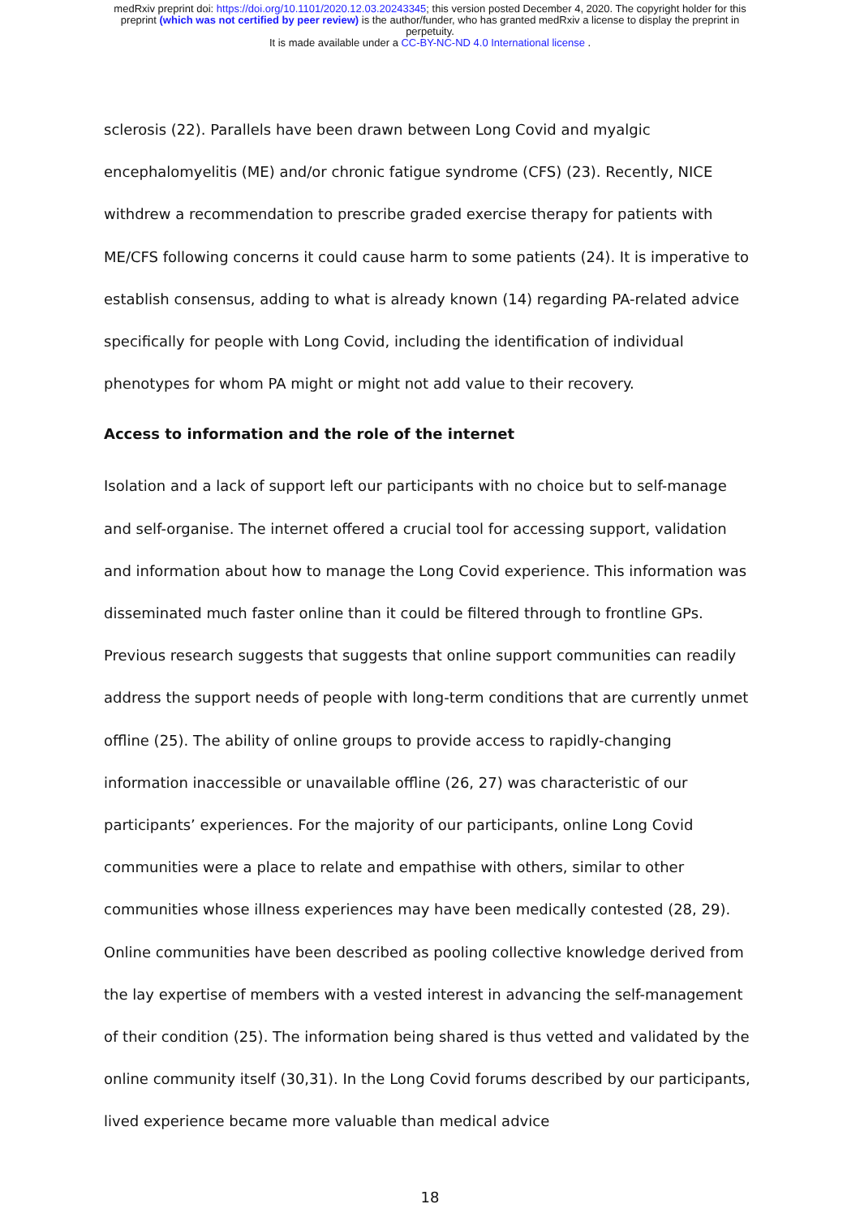medRxiv preprint doi: https://doi.org/10.1101/2020.12.03.20243345; this version posted December 4, 2020. The copyright holder for this
preprint (which was not certified by peer review) is the author/funder, who has granted medRxiv a license to display the preprint in
perpetuity.
It is made available under a CC-BY-NC-ND 4.0 International license .
sclerosis (22). Parallels have been drawn between Long Covid and myalgic encephalomyelitis (ME) and/or chronic fatigue syndrome (CFS) (23). Recently, NICE withdrew a recommendation to prescribe graded exercise therapy for patients with ME/CFS following concerns it could cause harm to some patients (24). It is imperative to establish consensus, adding to what is already known (14) regarding PA-related advice specifically for people with Long Covid, including the identification of individual phenotypes for whom PA might or might not add value to their recovery.
Access to information and the role of the internet
Isolation and a lack of support left our participants with no choice but to self-manage and self-organise. The internet offered a crucial tool for accessing support, validation and information about how to manage the Long Covid experience. This information was disseminated much faster online than it could be filtered through to frontline GPs. Previous research suggests that suggests that online support communities can readily address the support needs of people with long-term conditions that are currently unmet offline (25). The ability of online groups to provide access to rapidly-changing information inaccessible or unavailable offline (26, 27) was characteristic of our participants’ experiences. For the majority of our participants, online Long Covid communities were a place to relate and empathise with others, similar to other communities whose illness experiences may have been medically contested (28, 29). Online communities have been described as pooling collective knowledge derived from the lay expertise of members with a vested interest in advancing the self-management of their condition (25). The information being shared is thus vetted and validated by the online community itself (30,31). In the Long Covid forums described by our participants, lived experience became more valuable than medical advice
18